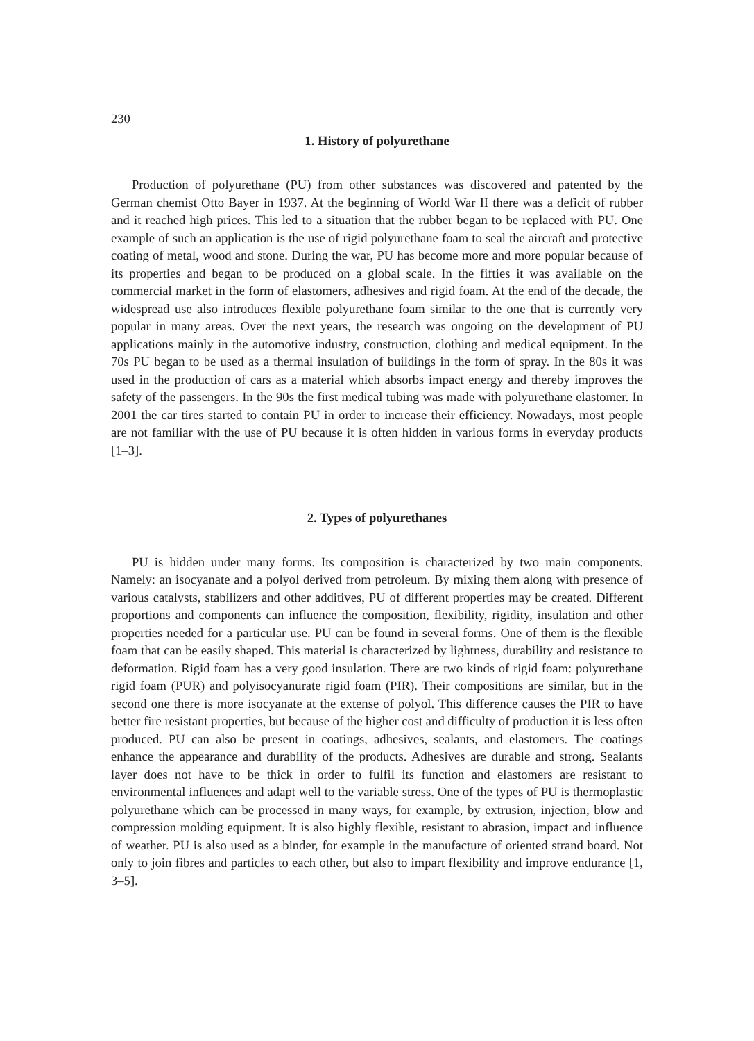230
1. History of polyurethane
Production of polyurethane (PU) from other substances was discovered and patented by the German chemist Otto Bayer in 1937. At the beginning of World War II there was a deficit of rubber and it reached high prices. This led to a situation that the rubber began to be replaced with PU. One example of such an application is the use of rigid polyurethane foam to seal the aircraft and protective coating of metal, wood and stone. During the war, PU has become more and more popular because of its properties and began to be produced on a global scale. In the fifties it was available on the commercial market in the form of elastomers, adhesives and rigid foam. At the end of the decade, the widespread use also introduces flexible polyurethane foam similar to the one that is currently very popular in many areas. Over the next years, the research was ongoing on the development of PU applications mainly in the automotive industry, construction, clothing and medical equipment. In the 70s PU began to be used as a thermal insulation of buildings in the form of spray. In the 80s it was used in the production of cars as a material which absorbs impact energy and thereby improves the safety of the passengers. In the 90s the first medical tubing was made with polyurethane elastomer. In 2001 the car tires started to contain PU in order to increase their efficiency. Nowadays, most people are not familiar with the use of PU because it is often hidden in various forms in everyday products [1–3].
2. Types of polyurethanes
PU is hidden under many forms. Its composition is characterized by two main components. Namely: an isocyanate and a polyol derived from petroleum. By mixing them along with presence of various catalysts, stabilizers and other additives, PU of different properties may be created. Different proportions and components can influence the composition, flexibility, rigidity, insulation and other properties needed for a particular use. PU can be found in several forms. One of them is the flexible foam that can be easily shaped. This material is characterized by lightness, durability and resistance to deformation. Rigid foam has a very good insulation. There are two kinds of rigid foam: polyurethane rigid foam (PUR) and polyisocyanurate rigid foam (PIR). Their compositions are similar, but in the second one there is more isocyanate at the extense of polyol. This difference causes the PIR to have better fire resistant properties, but because of the higher cost and difficulty of production it is less often produced. PU can also be present in coatings, adhesives, sealants, and elastomers. The coatings enhance the appearance and durability of the products. Adhesives are durable and strong. Sealants layer does not have to be thick in order to fulfil its function and elastomers are resistant to environmental influences and adapt well to the variable stress. One of the types of PU is thermoplastic polyurethane which can be processed in many ways, for example, by extrusion, injection, blow and compression molding equipment. It is also highly flexible, resistant to abrasion, impact and influence of weather. PU is also used as a binder, for example in the manufacture of oriented strand board. Not only to join fibres and particles to each other, but also to impart flexibility and improve endurance [1, 3–5].